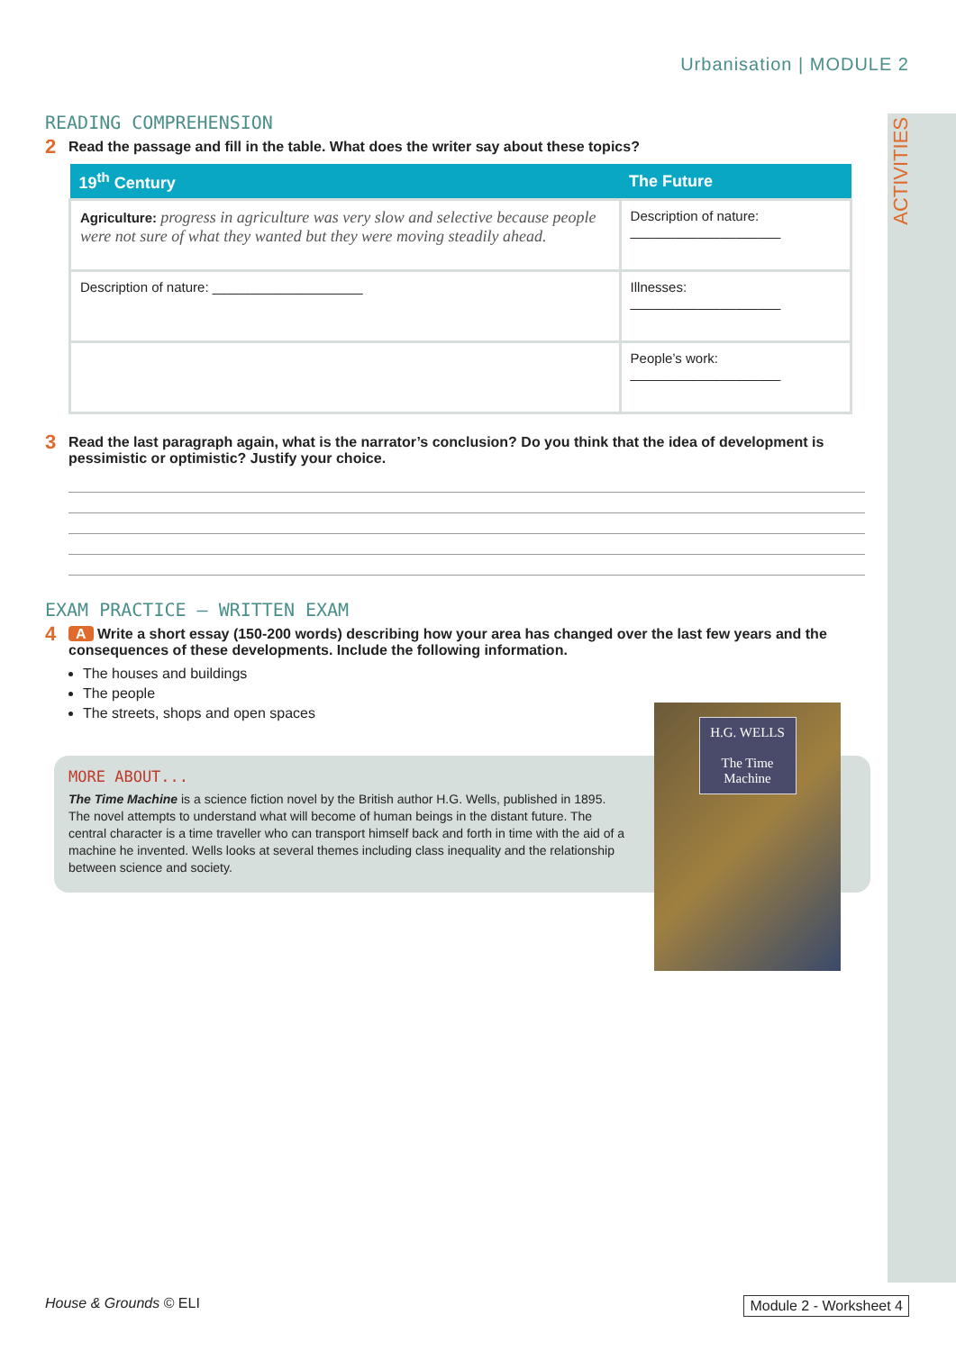Urbanisation | MODULE 2
ACTIVITIES
READING COMPREHENSION
2 Read the passage and fill in the table. What does the writer say about these topics?
| 19<sup>th</sup> Century | The Future |
| --- | --- |
| Agriculture: progress in agriculture was very slow and selective because people were not sure of what they wanted but they were moving steadily ahead. | Description of nature: ____________________ |
| Description of nature: ____________________ | Illnesses: ____________________ |
| | People’s work: ____________________ |
3 Read the last paragraph again, what is the narrator’s conclusion? Do you think that the idea of development is pessimistic or optimistic? Justify your choice.
EXAM PRACTICE – WRITTEN EXAM
4 A Write a short essay (150-200 words) describing how your area has changed over the last few years and the consequences of these developments. Include the following information.
The houses and buildings
The people
The streets, shops and open spaces
MORE ABOUT...
The Time Machine is a science fiction novel by the British author H.G. Wells, published in 1895. The novel attempts to understand what will become of human beings in the distant future. The central character is a time traveller who can transport himself back and forth in time with the aid of a machine he invented. Wells looks at several themes including class inequality and the relationship between science and society.
H.G. WELLS
The Time Machine
House & Grounds © ELI Module 2 - Worksheet 4